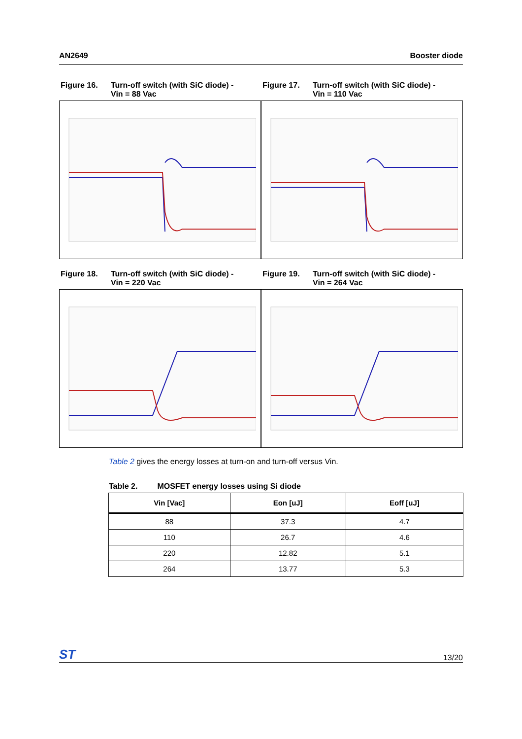AN2649 Booster diode
Figure 16. Turn-off switch (with SiC diode) -
Vin = 88 Vac
Figure 17. Turn-off switch (with SiC diode) -
Vin = 110 Vac
Figure 18. Turn-off switch (with SiC diode) -
Vin = 220 Vac
Figure 19. Turn-off switch (with SiC diode) -
Vin = 264 Vac
Table 2 gives the energy losses at turn-on and turn-off versus Vin.
Table 2. MOSFET energy losses using Si diode
| Vin [Vac] | Eon [uJ] | Eoff [uJ] |
| --- | --- | --- |
| 88 | 37.3 | 4.7 |
| 110 | 26.7 | 4.6 |
| 220 | 12.82 | 5.1 |
| 264 | 13.77 | 5.3 |
ST 13/20